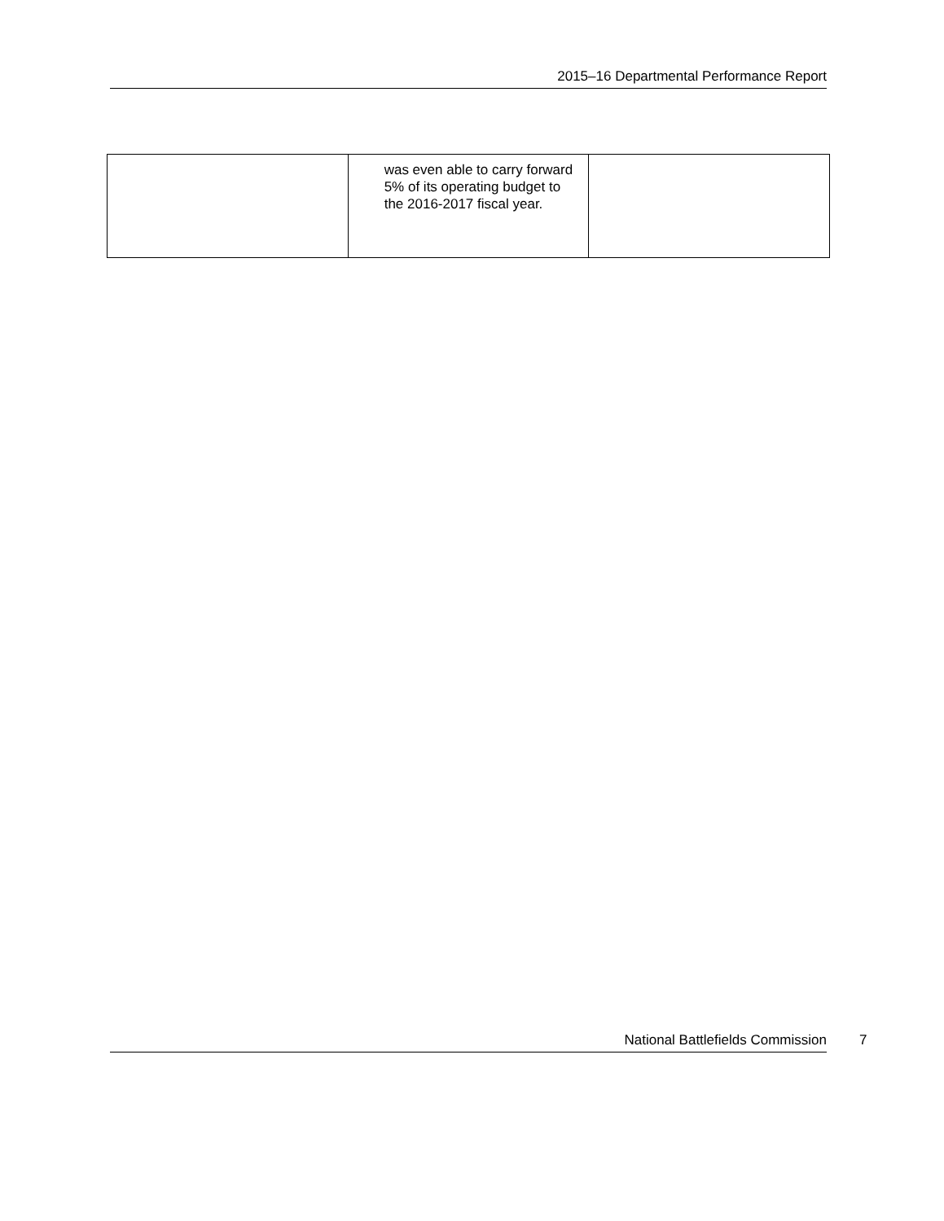2015–16 Departmental Performance Report
| | was even able to carry forward 5% of its operating budget to the 2016-2017 fiscal year. | |
National Battlefields Commission 7